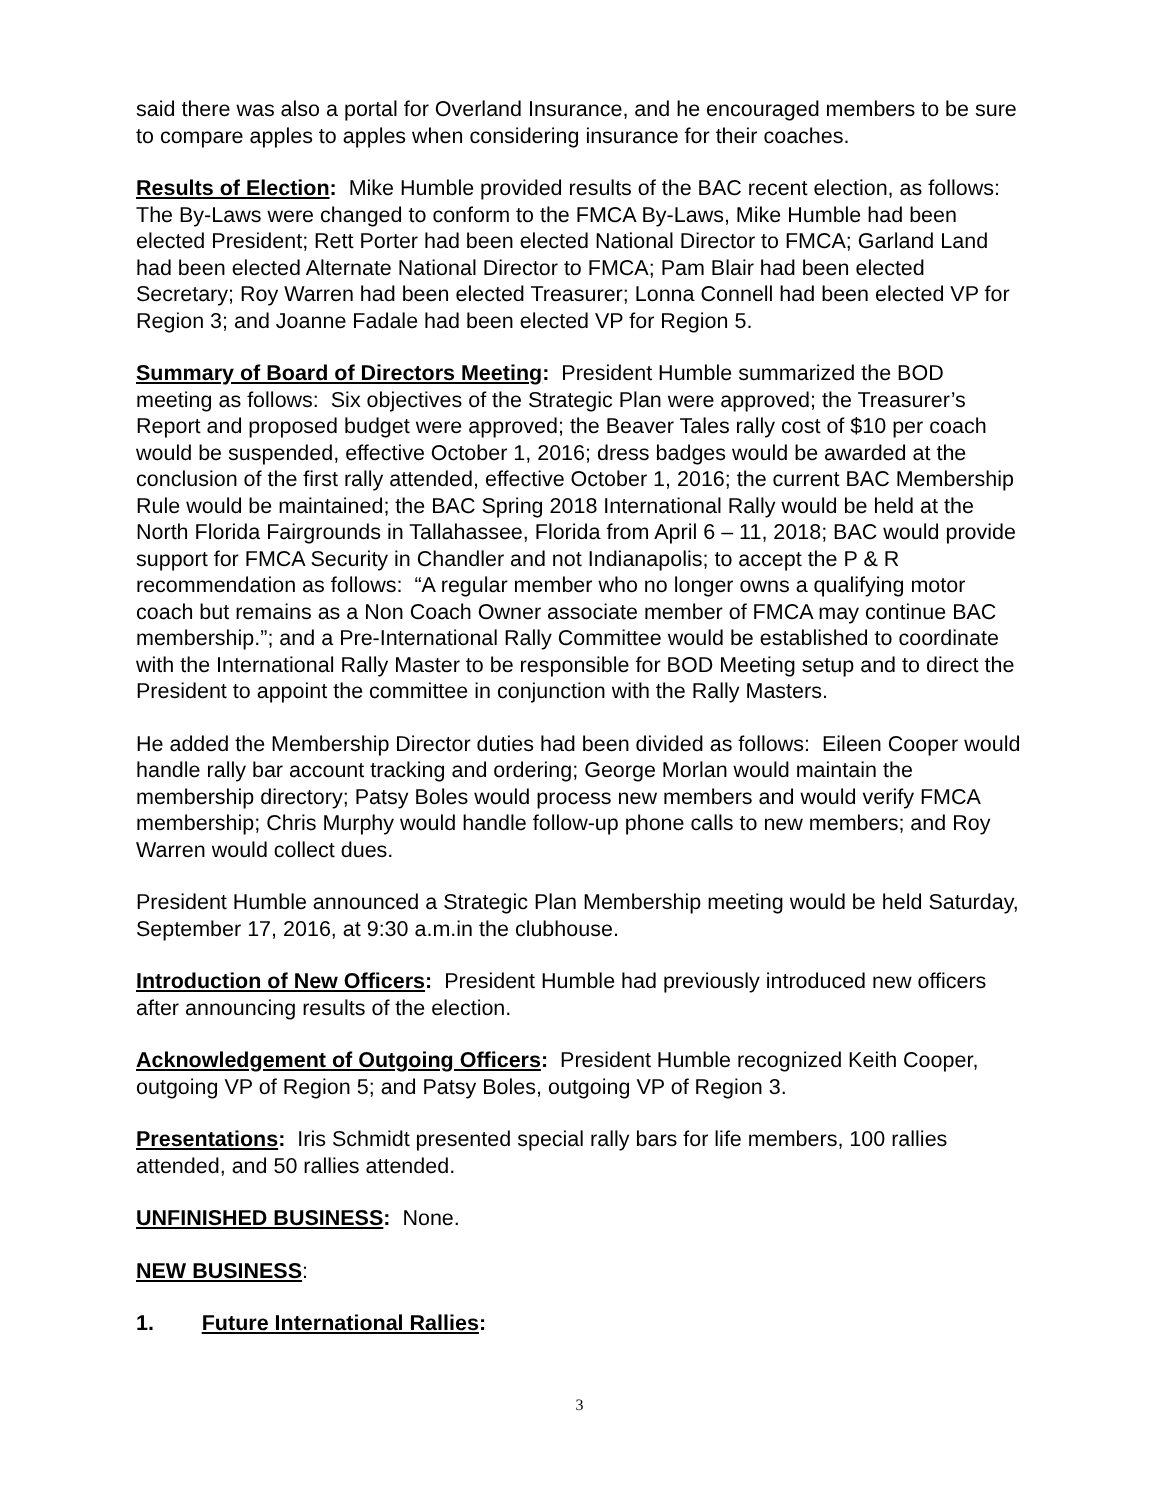said there was also a portal for Overland Insurance, and he encouraged members to be sure to compare apples to apples when considering insurance for their coaches.
Results of Election: Mike Humble provided results of the BAC recent election, as follows: The By-Laws were changed to conform to the FMCA By-Laws, Mike Humble had been elected President; Rett Porter had been elected National Director to FMCA; Garland Land had been elected Alternate National Director to FMCA; Pam Blair had been elected Secretary; Roy Warren had been elected Treasurer; Lonna Connell had been elected VP for Region 3; and Joanne Fadale had been elected VP for Region 5.
Summary of Board of Directors Meeting: President Humble summarized the BOD meeting as follows: Six objectives of the Strategic Plan were approved; the Treasurer’s Report and proposed budget were approved; the Beaver Tales rally cost of $10 per coach would be suspended, effective October 1, 2016; dress badges would be awarded at the conclusion of the first rally attended, effective October 1, 2016; the current BAC Membership Rule would be maintained; the BAC Spring 2018 International Rally would be held at the North Florida Fairgrounds in Tallahassee, Florida from April 6 – 11, 2018; BAC would provide support for FMCA Security in Chandler and not Indianapolis; to accept the P & R recommendation as follows: “A regular member who no longer owns a qualifying motor coach but remains as a Non Coach Owner associate member of FMCA may continue BAC membership.”; and a Pre-International Rally Committee would be established to coordinate with the International Rally Master to be responsible for BOD Meeting setup and to direct the President to appoint the committee in conjunction with the Rally Masters.
He added the Membership Director duties had been divided as follows: Eileen Cooper would handle rally bar account tracking and ordering; George Morlan would maintain the membership directory; Patsy Boles would process new members and would verify FMCA membership; Chris Murphy would handle follow-up phone calls to new members; and Roy Warren would collect dues.
President Humble announced a Strategic Plan Membership meeting would be held Saturday, September 17, 2016, at 9:30 a.m.in the clubhouse.
Introduction of New Officers: President Humble had previously introduced new officers after announcing results of the election.
Acknowledgement of Outgoing Officers: President Humble recognized Keith Cooper, outgoing VP of Region 5; and Patsy Boles, outgoing VP of Region 3.
Presentations: Iris Schmidt presented special rally bars for life members, 100 rallies attended, and 50 rallies attended.
UNFINISHED BUSINESS: None.
NEW BUSINESS:
1. Future International Rallies:
3